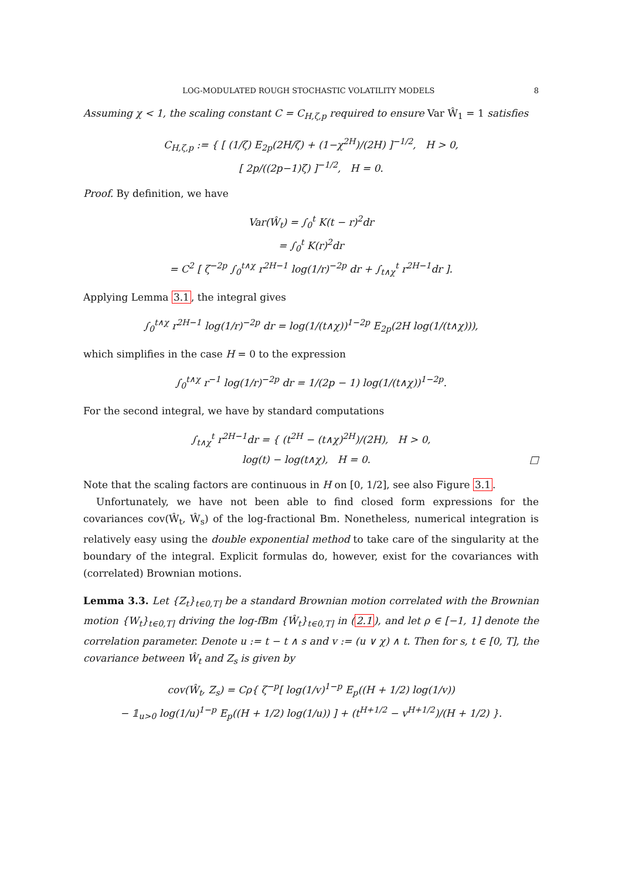LOG-MODULATED ROUGH STOCHASTIC VOLATILITY MODELS 8
Assuming χ < 1, the scaling constant C = C<sub>H,ζ,p</sub> required to ensure Var Ŵ<sub>1</sub> = 1 satisfies
C<sub>H,ζ,p</sub> := { [ (1/ζ) E<sub>2p</sub>(2H/ζ) + (1−χ<sup>2H</sup>)/(2H) ]<sup>−1/2</sup>, H > 0,
[ 2p/((2p−1)ζ) ]<sup>−1/2</sup>, H = 0.
Proof. By definition, we have
Var(Ŵ<sub>t</sub>) = ∫<sub>0</sub><sup>t</sup> K(t − r)<sup>2</sup>dr
= ∫<sub>0</sub><sup>t</sup> K(r)<sup>2</sup>dr
= C<sup>2</sup> [ ζ<sup>−2p</sup> ∫<sub>0</sub><sup>t∧χ</sup> r<sup>2H−1</sup> log(1/r)<sup>−2p</sup> dr + ∫<sub>t∧χ</sub><sup>t</sup> r<sup>2H−1</sup>dr ].
Applying Lemma 3.1, the integral gives
∫<sub>0</sub><sup>t∧χ</sup> r<sup>2H−1</sup> log(1/r)<sup>−2p</sup> dr = log(1/(t∧χ))<sup>1−2p</sup> E<sub>2p</sub>(2H log(1/(t∧χ))),
which simplifies in the case H = 0 to the expression
∫<sub>0</sub><sup>t∧χ</sup> r<sup>−1</sup> log(1/r)<sup>−2p</sup> dr = 1/(2p − 1) log(1/(t∧χ))<sup>1−2p</sup>.
For the second integral, we have by standard computations
∫<sub>t∧χ</sub><sup>t</sup> r<sup>2H−1</sup>dr = { (t<sup>2H</sup> − (t∧χ)<sup>2H</sup>)/(2H), H > 0,
log(t) − log(t∧χ), H = 0. □
Note that the scaling factors are continuous in H on [0, 1/2], see also Figure 3.1.
Unfortunately, we have not been able to find closed form expressions for the covariances cov(Ŵ<sub>t</sub>, Ŵ<sub>s</sub>) of the log-fractional Bm. Nonetheless, numerical integration is relatively easy using the double exponential method to take care of the singularity at the boundary of the integral. Explicit formulas do, however, exist for the covariances with (correlated) Brownian motions.
Lemma 3.3. Let {Z<sub>t</sub>}<sub>t∈0,T]</sub> be a standard Brownian motion correlated with the Brownian motion {W<sub>t</sub>}<sub>t∈0,T]</sub> driving the log-fBm {Ŵ<sub>t</sub>}<sub>t∈0,T]</sub> in (2.1), and let ρ ∈ [−1, 1] denote the correlation parameter. Denote u := t − t ∧ s and v := (u ∨ χ) ∧ t. Then for s, t ∈ [0, T], the covariance between Ŵ<sub>t</sub> and Z<sub>s</sub> is given by
cov(Ŵ<sub>t</sub>, Z<sub>s</sub>) = Cρ{ ζ<sup>−p</sup>[ log(1/v)<sup>1−p</sup> E<sub>p</sub>((H + 1/2) log(1/v))
− 𝟙<sub>u>0</sub> log(1/u)<sup>1−p</sup> E<sub>p</sub>((H + 1/2) log(1/u)) ] + (t<sup>H+1/2</sup> − v<sup>H+1/2</sup>)/(H + 1/2) }.